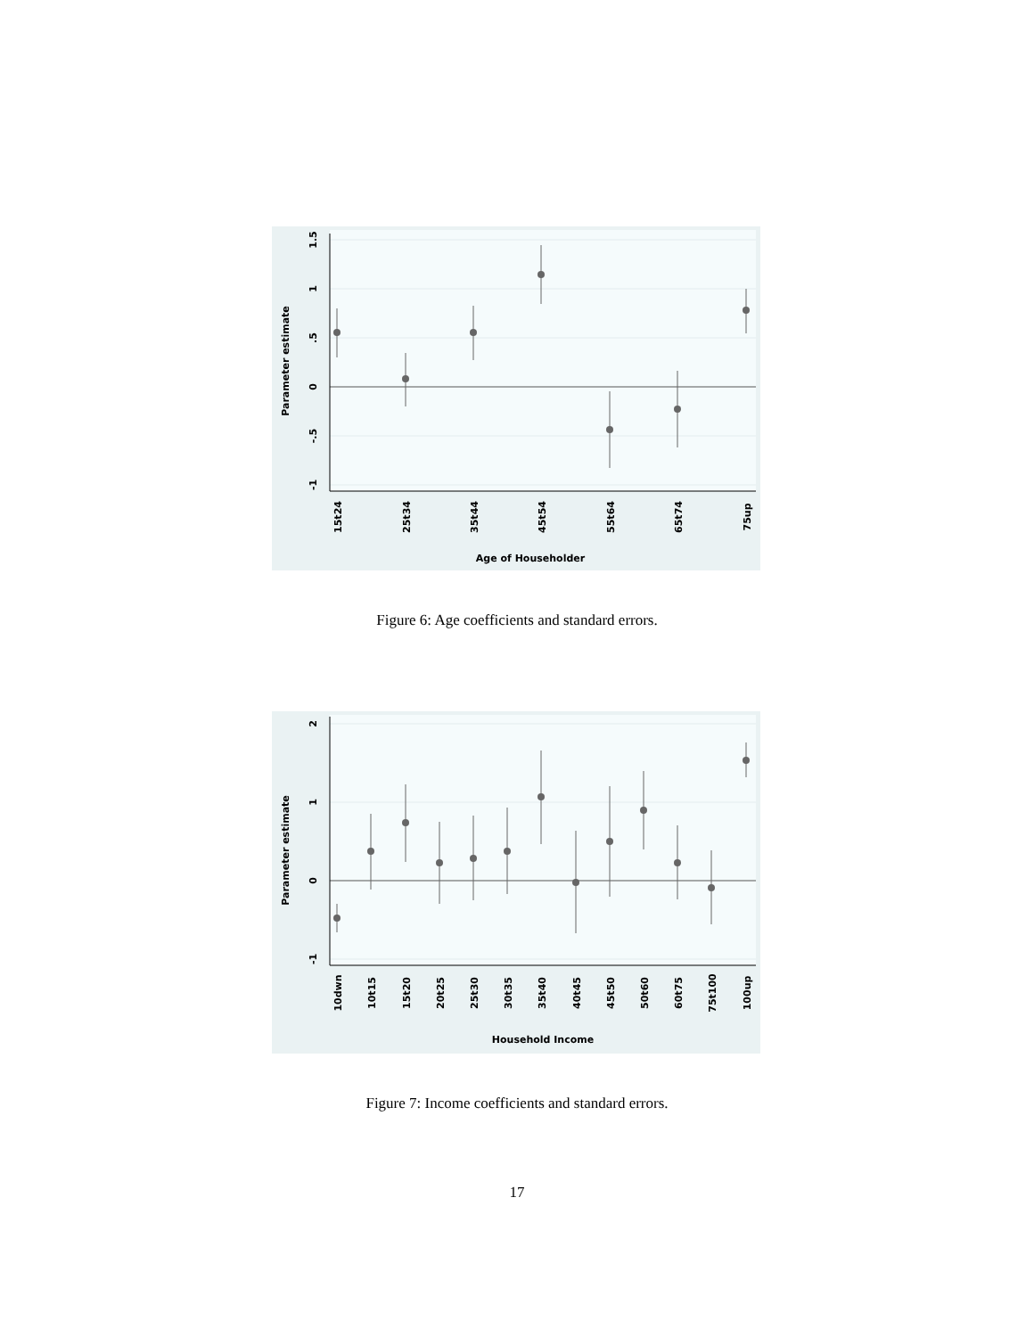1.5
1
.5
0
-.5
-1
Parameter estimate
15t24
25t34
35t44
45t54
55t64
65t74
75up
Age of Householder
Figure 6: Age coefficients and standard errors.
2
1
0
-1
Parameter estimate
10dwn
10t15
15t20
20t25
25t30
30t35
35t40
40t45
45t50
50t60
60t75
75t100
100up
Household Income
Figure 7: Income coefficients and standard errors.
17